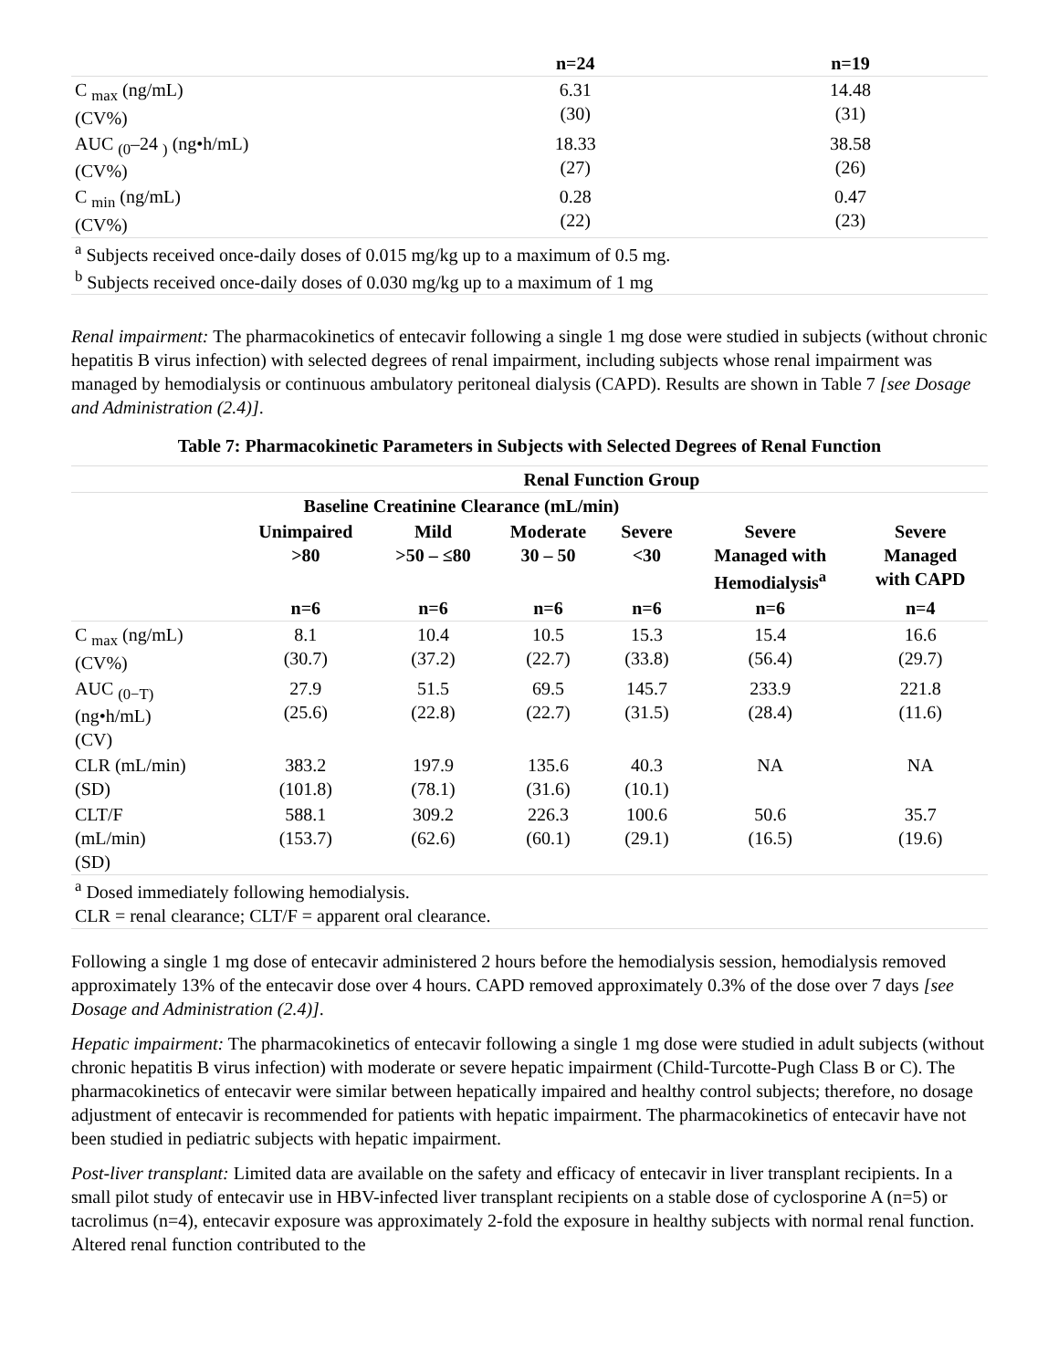| | n=24 | n=19 |
| C <sub>max</sub> (ng/mL) (CV%) | 6.31 (30) | 14.48 (31) |
| AUC <sub>(0</sub>–24 <sub>)</sub> (ng•h/mL) (CV%) | 18.33 (27) | 38.58 (26) |
| C <sub>min</sub> (ng/mL) (CV%) | 0.28 (22) | 0.47 (23) |
| <sup>a</sup> Subjects received once-daily doses of 0.015 mg/kg up to a maximum of 0.5 mg. <sup>b</sup> Subjects received once-daily doses of 0.030 mg/kg up to a maximum of 1 mg | | |
Renal impairment: The pharmacokinetics of entecavir following a single 1 mg dose were studied in subjects (without chronic hepatitis B virus infection) with selected degrees of renal impairment, including subjects whose renal impairment was managed by hemodialysis or continuous ambulatory peritoneal dialysis (CAPD). Results are shown in Table 7 [see Dosage and Administration (2.4)].
Table 7: Pharmacokinetic Parameters in Subjects with Selected Degrees of Renal Function
| | Renal Function Group | | | | | |
| | Baseline Creatinine Clearance (mL/min) | | | | | |
| | Unimpaired >80 | Mild >50 – ≤80 | Moderate 30 – 50 | Severe <30 | Severe Managed with Hemodialysis<sup>a</sup> | Severe Managed with CAPD |
| | n=6 | n=6 | n=6 | n=6 | n=6 | n=4 |
| C <sub>max</sub> (ng/mL) (CV%) | 8.1 (30.7) | 10.4 (37.2) | 10.5 (22.7) | 15.3 (33.8) | 15.4 (56.4) | 16.6 (29.7) |
| AUC <sub>(0−T)</sub> (ng•h/mL) (CV) | 27.9 (25.6) | 51.5 (22.8) | 69.5 (22.7) | 145.7 (31.5) | 233.9 (28.4) | 221.8 (11.6) |
| CLR (mL/min) (SD) | 383.2 (101.8) | 197.9 (78.1) | 135.6 (31.6) | 40.3 (10.1) | NA | NA |
| CLT/F (mL/min) (SD) | 588.1 (153.7) | 309.2 (62.6) | 226.3 (60.1) | 100.6 (29.1) | 50.6 (16.5) | 35.7 (19.6) |
| <sup>a</sup> Dosed immediately following hemodialysis. CLR = renal clearance; CLT/F = apparent oral clearance. | | | | | | |
Following a single 1 mg dose of entecavir administered 2 hours before the hemodialysis session, hemodialysis removed approximately 13% of the entecavir dose over 4 hours. CAPD removed approximately 0.3% of the dose over 7 days [see Dosage and Administration (2.4)].
Hepatic impairment: The pharmacokinetics of entecavir following a single 1 mg dose were studied in adult subjects (without chronic hepatitis B virus infection) with moderate or severe hepatic impairment (Child-Turcotte-Pugh Class B or C). The pharmacokinetics of entecavir were similar between hepatically impaired and healthy control subjects; therefore, no dosage adjustment of entecavir is recommended for patients with hepatic impairment. The pharmacokinetics of entecavir have not been studied in pediatric subjects with hepatic impairment.
Post-liver transplant: Limited data are available on the safety and efficacy of entecavir in liver transplant recipients. In a small pilot study of entecavir use in HBV-infected liver transplant recipients on a stable dose of cyclosporine A (n=5) or tacrolimus (n=4), entecavir exposure was approximately 2-fold the exposure in healthy subjects with normal renal function. Altered renal function contributed to the